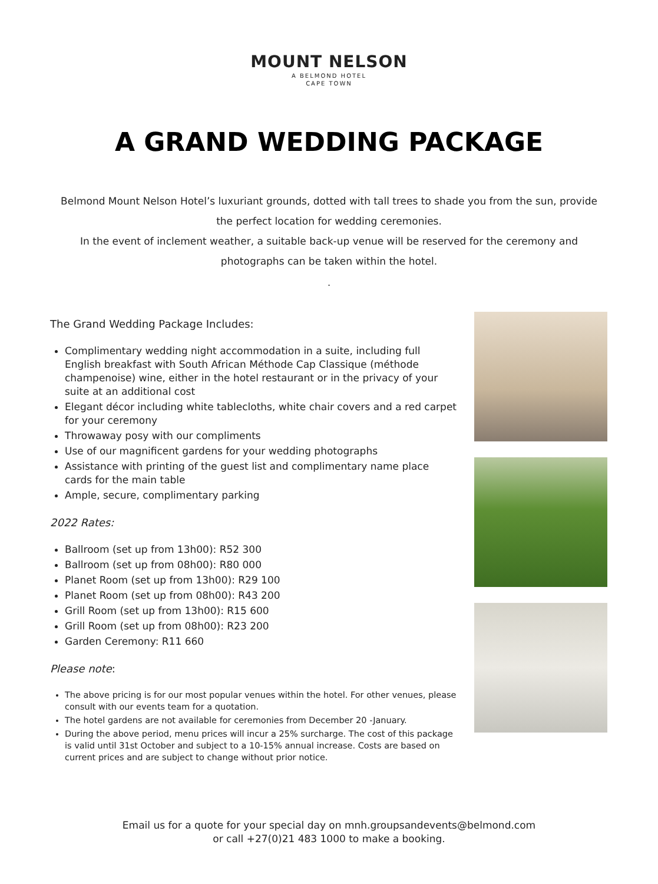MOUNT NELSON
A BELMOND HOTEL
CAPE TOWN
A GRAND WEDDING PACKAGE
Belmond Mount Nelson Hotel’s luxuriant grounds, dotted with tall trees to shade you from the sun, provide the perfect location for wedding ceremonies.
In the event of inclement weather, a suitable back-up venue will be reserved for the ceremony and photographs can be taken within the hotel.
.
The Grand Wedding Package Includes:
Complimentary wedding night accommodation in a suite, including full English breakfast with South African Méthode Cap Classique (méthode champenoise) wine, either in the hotel restaurant or in the privacy of your suite at an additional cost
Elegant décor including white tablecloths, white chair covers and a red carpet for your ceremony
Throwaway posy with our compliments
Use of our magnificent gardens for your wedding photographs
Assistance with printing of the guest list and complimentary name place cards for the main table
Ample, secure, complimentary parking
2022 Rates:
Ballroom (set up from 13h00): R52 300
Ballroom (set up from 08h00): R80 000
Planet Room (set up from 13h00): R29 100
Planet Room (set up from 08h00): R43 200
Grill Room (set up from 13h00): R15 600
Grill Room (set up from 08h00): R23 200
Garden Ceremony: R11 660
Please note:
The above pricing is for our most popular venues within the hotel. For other venues, please consult with our events team for a quotation.
The hotel gardens are not available for ceremonies from December 20 -January.
During the above period, menu prices will incur a 25% surcharge. The cost of this package is valid until 31st October and subject to a 10-15% annual increase. Costs are based on current prices and are subject to change without prior notice.
Email us for a quote for your special day on mnh.groupsandevents@belmond.com
or call +27(0)21 483 1000 to make a booking.